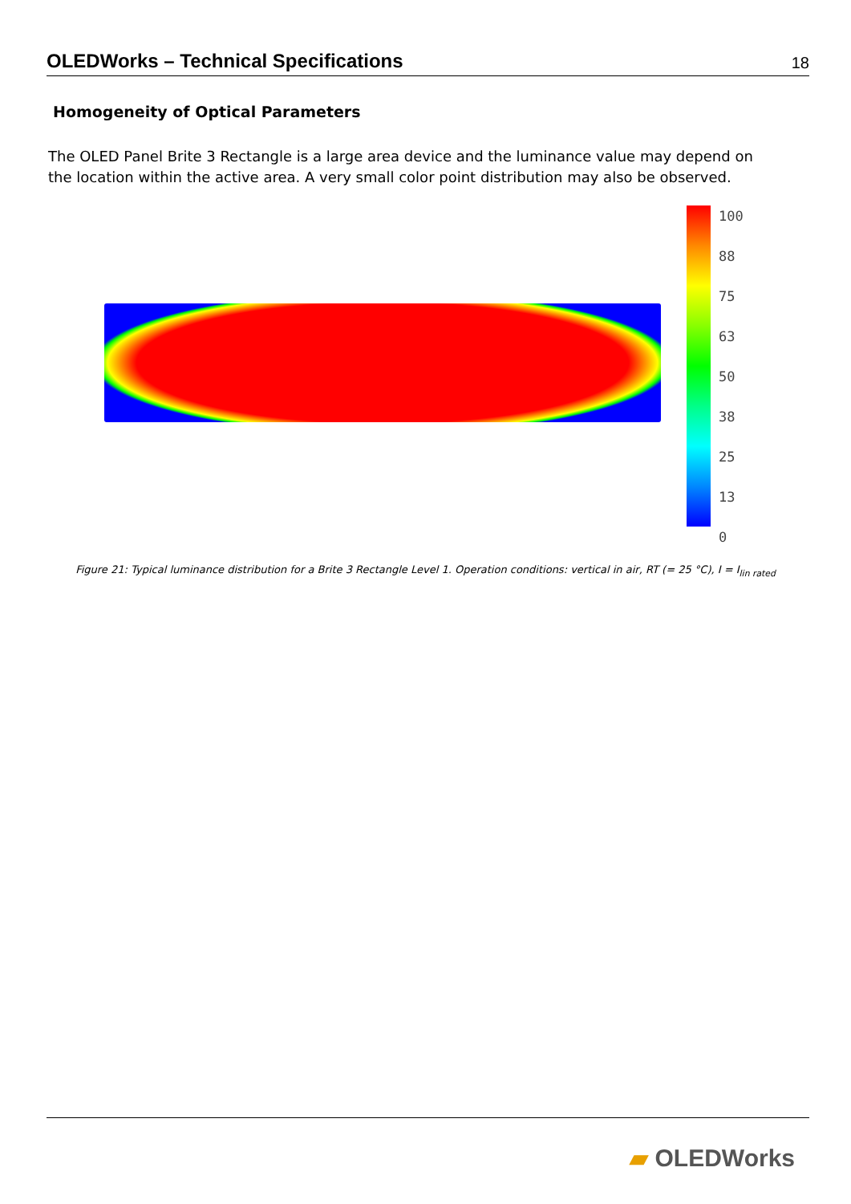OLEDWorks – Technical Specifications
18
Homogeneity of Optical Parameters
The OLED Panel Brite 3 Rectangle is a large area device and the luminance value may depend on the location within the active area. A very small color point distribution may also be observed.
100
88
75
63
50
38
25
13
0
Figure 21: Typical luminance distribution for a Brite 3 Rectangle Level 1. Operation conditions: vertical in air, RT (= 25 °C), I = I<sub>lin rated</sub>
▰ OLEDWorks